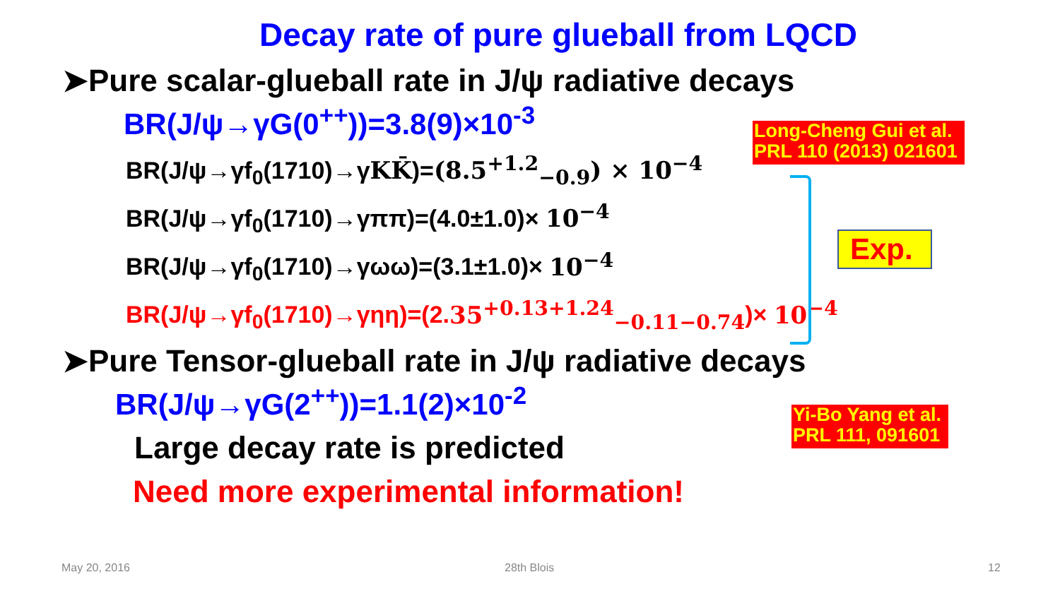Decay rate of pure glueball from LQCD
➤Pure scalar-glueball rate in J/ψ radiative decays
BR(J/ψ→γG(0<sup>++</sup>))=3.8(9)×10<sup>-3</sup>
BR(J/ψ→γf<sub>0</sub>(1710)→γKK̄)=(8.5<sup>+1.2</sup><sub>−0.9</sub>) × 10<sup>−4</sup>
BR(J/ψ→γf<sub>0</sub>(1710)→γππ)=(4.0±1.0)× 10<sup>−4</sup>
BR(J/ψ→γf<sub>0</sub>(1710)→γωω)=(3.1±1.0)× 10<sup>−4</sup>
BR(J/ψ→γf<sub>0</sub>(1710)→γηη)=(2.35<sup>+0.13+1.24</sup><sub>−0.11−0.74</sub>)× 10<sup>−4</sup>
➤Pure Tensor-glueball rate in J/ψ radiative decays
BR(J/ψ→γG(2<sup>++</sup>))=1.1(2)×10<sup>-2</sup>
Large decay rate is predicted
Need more experimental information!
Long-Cheng Gui et al.
PRL 110 (2013) 021601
Yi-Bo Yang et al.
PRL 111, 091601
Exp.
May 20, 2016 28th Blois 12